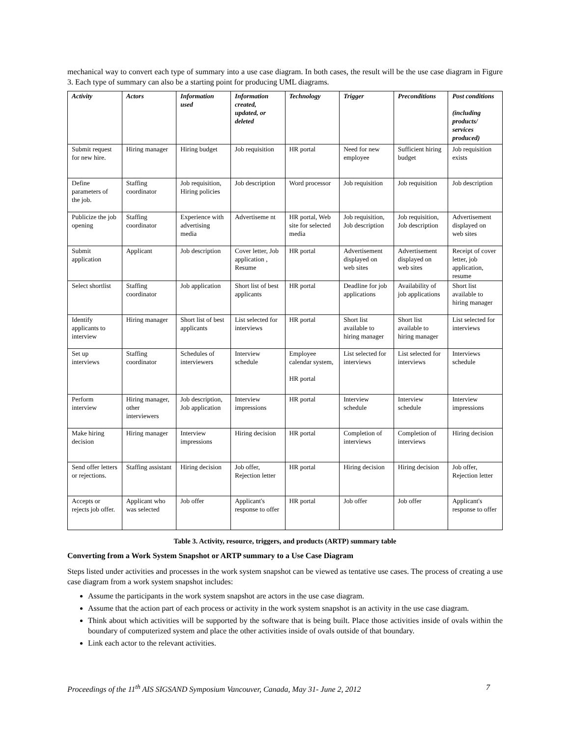mechanical way to convert each type of summary into a use case diagram. In both cases, the result will be the use case diagram in Figure 3. Each type of summary can also be a starting point for producing UML diagrams.
| Activity | Actors | Information used | Information created, updated, or deleted | Technology | Trigger | Preconditions | Post conditions (including products/ services produced) |
| --- | --- | --- | --- | --- | --- | --- | --- |
| Submit request for new hire. | Hiring manager | Hiring budget | Job requisition | HR portal | Need for new employee | Sufficient hiring budget | Job requisition exists |
| Define parameters of the job. | Staffing coordinator | Job requisition, Hiring policies | Job description | Word processor | Job requisition | Job requisition | Job description |
| Publicize the job opening | Staffing coordinator | Experience with advertising media | Advertiseme nt | HR portal, Web site for selected media | Job requisition, Job description | Job requisition, Job description | Advertisement displayed on web sites |
| Submit application | Applicant | Job description | Cover letter, Job application , Resume | HR portal | Advertisement displayed on web sites | Advertisement displayed on web sites | Receipt of cover letter, job application, resume |
| Select shortlist | Staffing coordinator | Job application | Short list of best applicants | HR portal | Deadline for job applications | Availability of job applications | Short list available to hiring manager |
| Identify applicants to interview | Hiring manager | Short list of best applicants | List selected for interviews | HR portal | Short list available to hiring manager | Short list available to hiring manager | List selected for interviews |
| Set up interviews | Staffing coordinator | Schedules of interviewers | Interview schedule | Employee calendar system, HR portal | List selected for interviews | List selected for interviews | Interviews schedule |
| Perform interview | Hiring manager, other interviewers | Job description, Job application | Interview impressions | HR portal | Interview schedule | Interview schedule | Interview impressions |
| Make hiring decision | Hiring manager | Interview impressions | Hiring decision | HR portal | Completion of interviews | Completion of interviews | Hiring decision |
| Send offer letters or rejections. | Staffing assistant | Hiring decision | Job offer, Rejection letter | HR portal | Hiring decision | Hiring decision | Job offer, Rejection letter |
| Accepts or rejects job offer. | Applicant who was selected | Job offer | Applicant's response to offer | HR portal | Job offer | Job offer | Applicant's response to offer |
Table 3. Activity, resource, triggers, and products (ARTP) summary table
Converting from a Work System Snapshot or ARTP summary to a Use Case Diagram
Steps listed under activities and processes in the work system snapshot can be viewed as tentative use cases. The process of creating a use case diagram from a work system snapshot includes:
Assume the participants in the work system snapshot are actors in the use case diagram.
Assume that the action part of each process or activity in the work system snapshot is an activity in the use case diagram.
Think about which activities will be supported by the software that is being built. Place those activities inside of ovals within the boundary of computerized system and place the other activities inside of ovals outside of that boundary.
Link each actor to the relevant activities.
Proceedings of the 11<sup>th</sup> AIS SIGSAND Symposium Vancouver, Canada, May 31- June 2, 2012 7